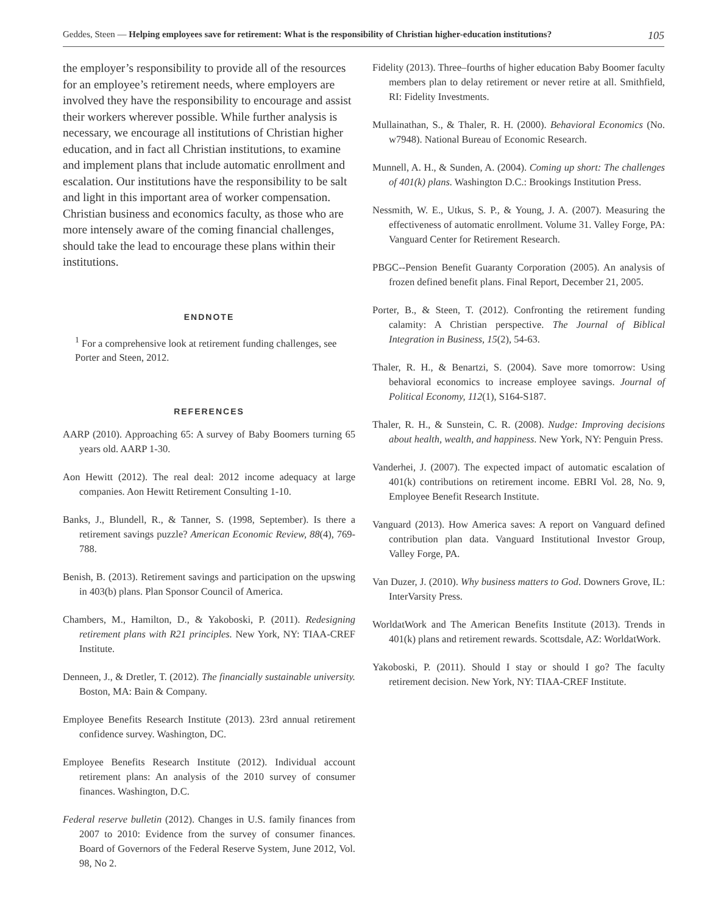Geddes, Steen — Helping employees save for retirement: What is the responsibility of Christian higher-education institutions? 105
the employer’s responsibility to provide all of the resources for an employee’s retirement needs, where employers are involved they have the responsibility to encourage and assist their workers wherever possible. While further analysis is necessary, we encourage all institutions of Christian higher education, and in fact all Christian institutions, to examine and implement plans that include automatic enrollment and escalation. Our institutions have the responsibility to be salt and light in this important area of worker compensation. Christian business and economics faculty, as those who are more intensely aware of the coming financial challenges, should take the lead to encourage these plans within their institutions.
ENDNOTE
<sup>1</sup> For a comprehensive look at retirement funding challenges, see Porter and Steen, 2012.
REFERENCES
AARP (2010). Approaching 65: A survey of Baby Boomers turning 65 years old. AARP 1-30.
Aon Hewitt (2012). The real deal: 2012 income adequacy at large companies. Aon Hewitt Retirement Consulting 1-10.
Banks, J., Blundell, R., & Tanner, S. (1998, September). Is there a retirement savings puzzle? American Economic Review, 88(4), 769-788.
Benish, B. (2013). Retirement savings and participation on the upswing in 403(b) plans. Plan Sponsor Council of America.
Chambers, M., Hamilton, D., & Yakoboski, P. (2011). Redesigning retirement plans with R21 principles. New York, NY: TIAA-CREF Institute.
Denneen, J., & Dretler, T. (2012). The financially sustainable university. Boston, MA: Bain & Company.
Employee Benefits Research Institute (2013). 23rd annual retirement confidence survey. Washington, DC.
Employee Benefits Research Institute (2012). Individual account retirement plans: An analysis of the 2010 survey of consumer finances. Washington, D.C.
Federal reserve bulletin (2012). Changes in U.S. family finances from 2007 to 2010: Evidence from the survey of consumer finances. Board of Governors of the Federal Reserve System, June 2012, Vol. 98, No 2.
Fidelity (2013). Three–fourths of higher education Baby Boomer faculty members plan to delay retirement or never retire at all. Smithfield, RI: Fidelity Investments.
Mullainathan, S., & Thaler, R. H. (2000). Behavioral Economics (No. w7948). National Bureau of Economic Research.
Munnell, A. H., & Sunden, A. (2004). Coming up short: The challenges of 401(k) plans. Washington D.C.: Brookings Institution Press.
Nessmith, W. E., Utkus, S. P., & Young, J. A. (2007). Measuring the effectiveness of automatic enrollment. Volume 31. Valley Forge, PA: Vanguard Center for Retirement Research.
PBGC--Pension Benefit Guaranty Corporation (2005). An analysis of frozen defined benefit plans. Final Report, December 21, 2005.
Porter, B., & Steen, T. (2012). Confronting the retirement funding calamity: A Christian perspective. The Journal of Biblical Integration in Business, 15(2), 54-63.
Thaler, R. H., & Benartzi, S. (2004). Save more tomorrow: Using behavioral economics to increase employee savings. Journal of Political Economy, 112(1), S164-S187.
Thaler, R. H., & Sunstein, C. R. (2008). Nudge: Improving decisions about health, wealth, and happiness. New York, NY: Penguin Press.
Vanderhei, J. (2007). The expected impact of automatic escalation of 401(k) contributions on retirement income. EBRI Vol. 28, No. 9, Employee Benefit Research Institute.
Vanguard (2013). How America saves: A report on Vanguard defined contribution plan data. Vanguard Institutional Investor Group, Valley Forge, PA.
Van Duzer, J. (2010). Why business matters to God. Downers Grove, IL: InterVarsity Press.
WorldatWork and The American Benefits Institute (2013). Trends in 401(k) plans and retirement rewards. Scottsdale, AZ: WorldatWork.
Yakoboski, P. (2011). Should I stay or should I go? The faculty retirement decision. New York, NY: TIAA-CREF Institute.